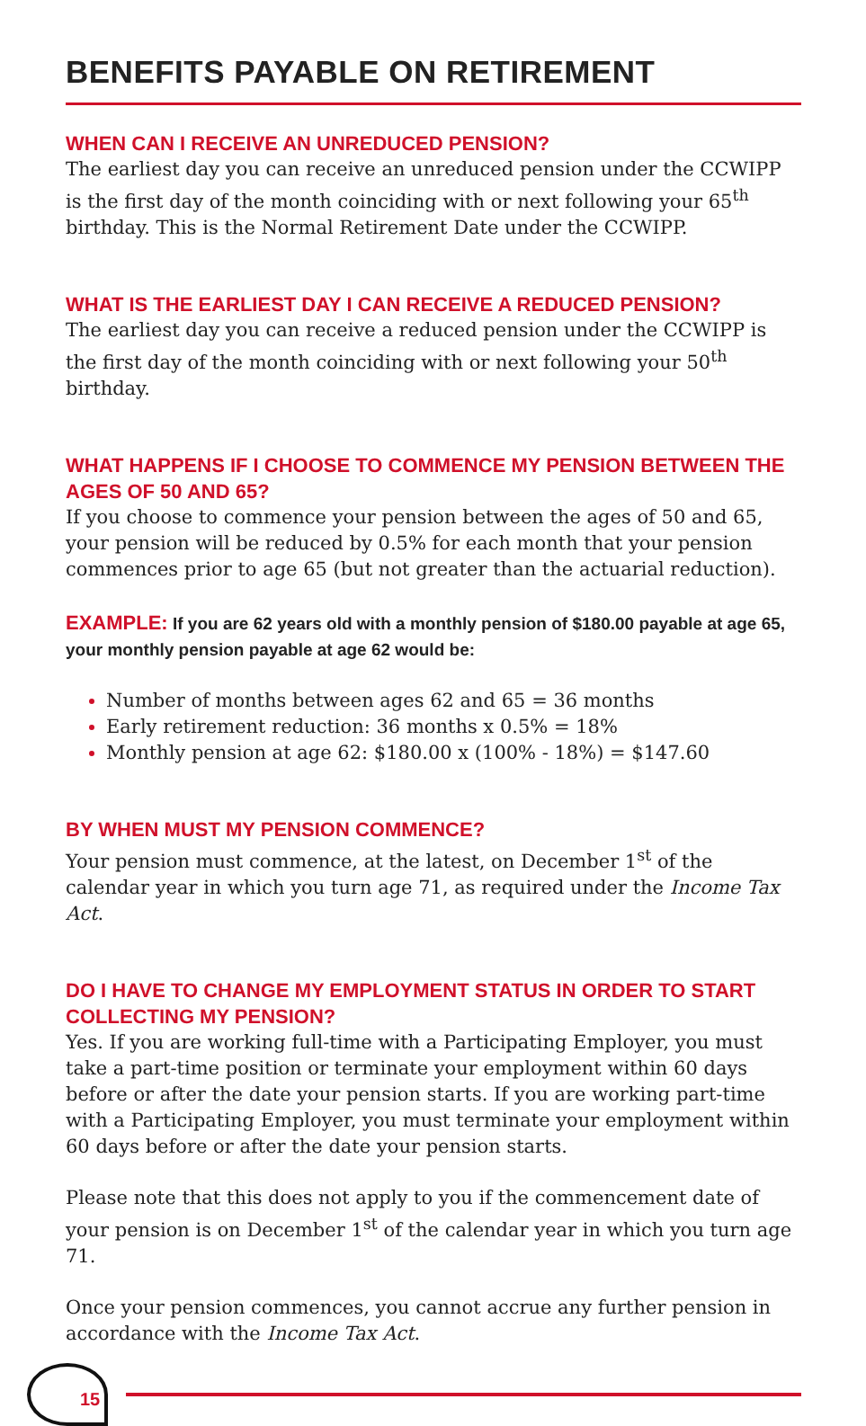BENEFITS PAYABLE ON RETIREMENT
WHEN CAN I RECEIVE AN UNREDUCED PENSION?
The earliest day you can receive an unreduced pension under the CCWIPP is the first day of the month coinciding with or next following your 65<sup>th</sup> birthday. This is the Normal Retirement Date under the CCWIPP.
WHAT IS THE EARLIEST DAY I CAN RECEIVE A REDUCED PENSION?
The earliest day you can receive a reduced pension under the CCWIPP is the first day of the month coinciding with or next following your 50<sup>th</sup> birthday.
WHAT HAPPENS IF I CHOOSE TO COMMENCE MY PENSION BETWEEN THE AGES OF 50 AND 65?
If you choose to commence your pension between the ages of 50 and 65, your pension will be reduced by 0.5% for each month that your pension commences prior to age 65 (but not greater than the actuarial reduction).
EXAMPLE: If you are 62 years old with a monthly pension of $180.00 payable at age 65, your monthly pension payable at age 62 would be:
Number of months between ages 62 and 65 = 36 months
Early retirement reduction: 36 months x 0.5% = 18%
Monthly pension at age 62: $180.00 x (100% - 18%) = $147.60
BY WHEN MUST MY PENSION COMMENCE?
Your pension must commence, at the latest, on December 1<sup>st</sup> of the calendar year in which you turn age 71, as required under the Income Tax Act.
DO I HAVE TO CHANGE MY EMPLOYMENT STATUS IN ORDER TO START COLLECTING MY PENSION?
Yes. If you are working full-time with a Participating Employer, you must take a part-time position or terminate your employment within 60 days before or after the date your pension starts. If you are working part-time with a Participating Employer, you must terminate your employment within 60 days before or after the date your pension starts.
Please note that this does not apply to you if the commencement date of your pension is on December 1<sup>st</sup> of the calendar year in which you turn age 71.
Once your pension commences, you cannot accrue any further pension in accordance with the Income Tax Act.
15